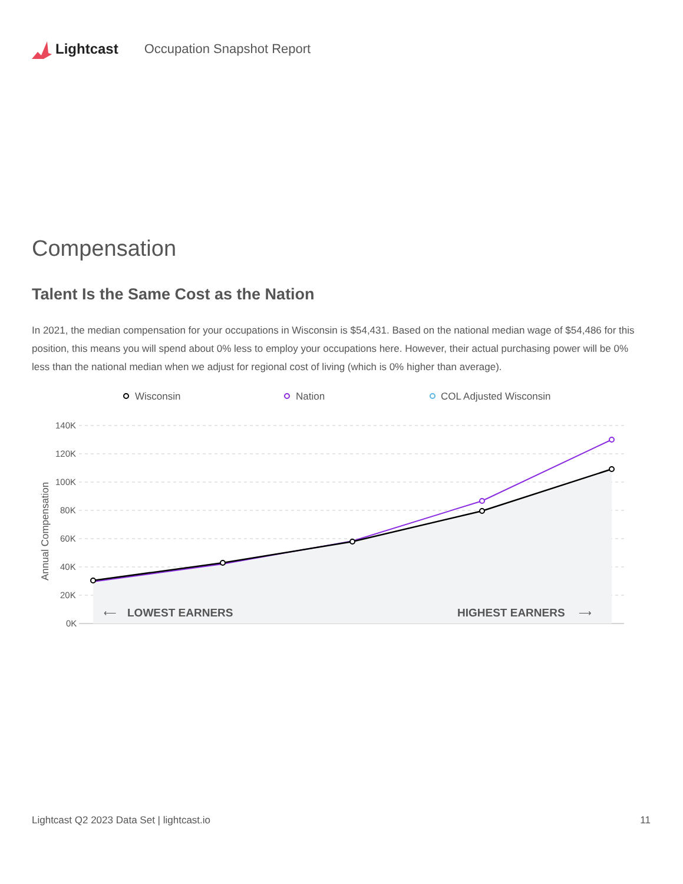Lightcast Occupation Snapshot Report
Compensation
Talent Is the Same Cost as the Nation
In 2021, the median compensation for your occupations in Wisconsin is $54,431. Based on the national median wage of $54,486 for this position, this means you will spend about 0% less to employ your occupations here. However, their actual purchasing power will be 0% less than the national median when we adjust for regional cost of living (which is 0% higher than average).
Wisconsin
Nation
COL Adjusted Wisconsin
140K
120K
100K
80K
60K
40K
20K
0K
Annual Compensation
⟵
LOWEST EARNERS
HIGHEST EARNERS
⟶
Lightcast Q2 2023 Data Set | lightcast.io 11